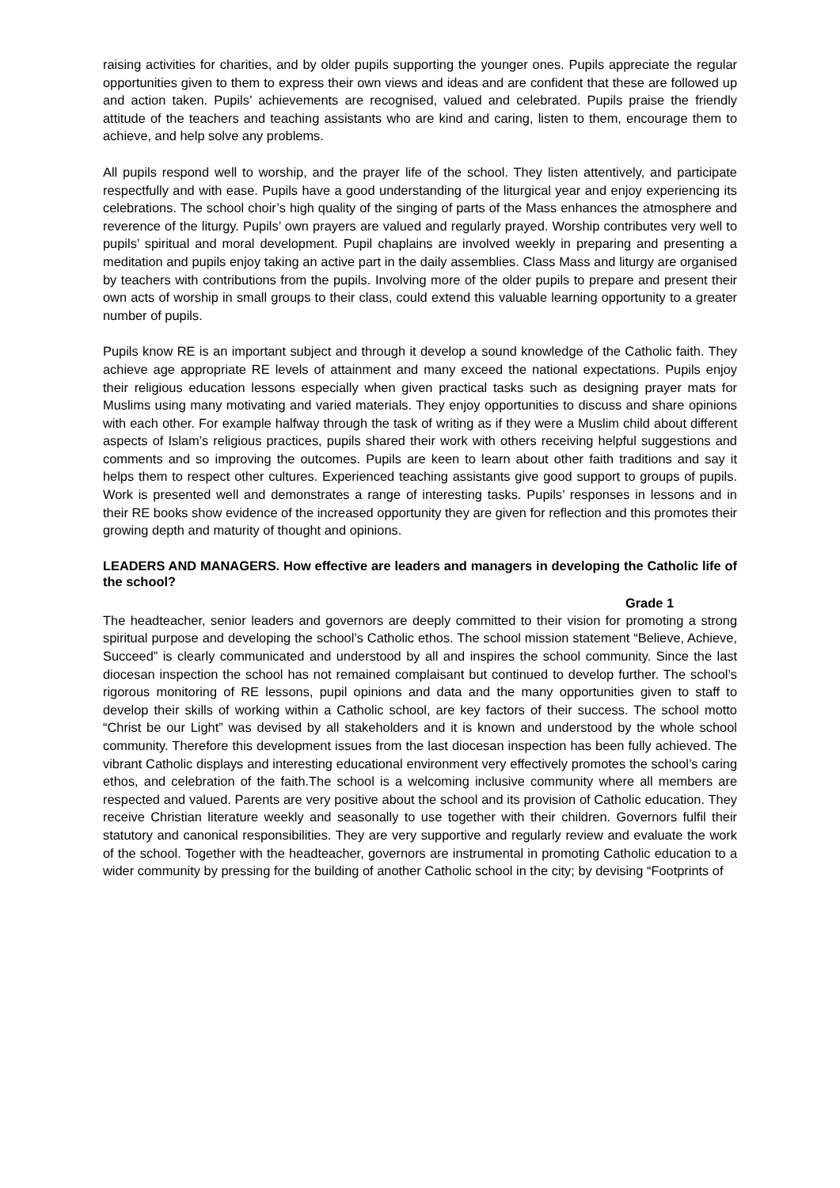raising activities for charities, and by older pupils supporting the younger ones. Pupils appreciate the regular opportunities given to them to express their own views and ideas and are confident that these are followed up and action taken. Pupils’ achievements are recognised, valued and celebrated. Pupils praise the friendly attitude of the teachers and teaching assistants who are kind and caring, listen to them, encourage them to achieve, and help solve any problems.
All pupils respond well to worship, and the prayer life of the school. They listen attentively, and participate respectfully and with ease. Pupils have a good understanding of the liturgical year and enjoy experiencing its celebrations. The school choir’s high quality of the singing of parts of the Mass enhances the atmosphere and reverence of the liturgy. Pupils’ own prayers are valued and regularly prayed. Worship contributes very well to pupils’ spiritual and moral development. Pupil chaplains are involved weekly in preparing and presenting a meditation and pupils enjoy taking an active part in the daily assemblies. Class Mass and liturgy are organised by teachers with contributions from the pupils. Involving more of the older pupils to prepare and present their own acts of worship in small groups to their class, could extend this valuable learning opportunity to a greater number of pupils.
Pupils know RE is an important subject and through it develop a sound knowledge of the Catholic faith. They achieve age appropriate RE levels of attainment and many exceed the national expectations. Pupils enjoy their religious education lessons especially when given practical tasks such as designing prayer mats for Muslims using many motivating and varied materials. They enjoy opportunities to discuss and share opinions with each other. For example halfway through the task of writing as if they were a Muslim child about different aspects of Islam’s religious practices, pupils shared their work with others receiving helpful suggestions and comments and so improving the outcomes. Pupils are keen to learn about other faith traditions and say it helps them to respect other cultures. Experienced teaching assistants give good support to groups of pupils. Work is presented well and demonstrates a range of interesting tasks. Pupils’ responses in lessons and in their RE books show evidence of the increased opportunity they are given for reflection and this promotes their growing depth and maturity of thought and opinions.
LEADERS AND MANAGERS. How effective are leaders and managers in developing the Catholic life of the school?
Grade 1
The headteacher, senior leaders and governors are deeply committed to their vision for promoting a strong spiritual purpose and developing the school’s Catholic ethos. The school mission statement “Believe, Achieve, Succeed” is clearly communicated and understood by all and inspires the school community. Since the last diocesan inspection the school has not remained complaisant but continued to develop further. The school’s rigorous monitoring of RE lessons, pupil opinions and data and the many opportunities given to staff to develop their skills of working within a Catholic school, are key factors of their success. The school motto “Christ be our Light” was devised by all stakeholders and it is known and understood by the whole school community. Therefore this development issues from the last diocesan inspection has been fully achieved. The vibrant Catholic displays and interesting educational environment very effectively promotes the school’s caring ethos, and celebration of the faith.The school is a welcoming inclusive community where all members are respected and valued. Parents are very positive about the school and its provision of Catholic education. They receive Christian literature weekly and seasonally to use together with their children. Governors fulfil their statutory and canonical responsibilities. They are very supportive and regularly review and evaluate the work of the school. Together with the headteacher, governors are instrumental in promoting Catholic education to a wider community by pressing for the building of another Catholic school in the city; by devising “Footprints of